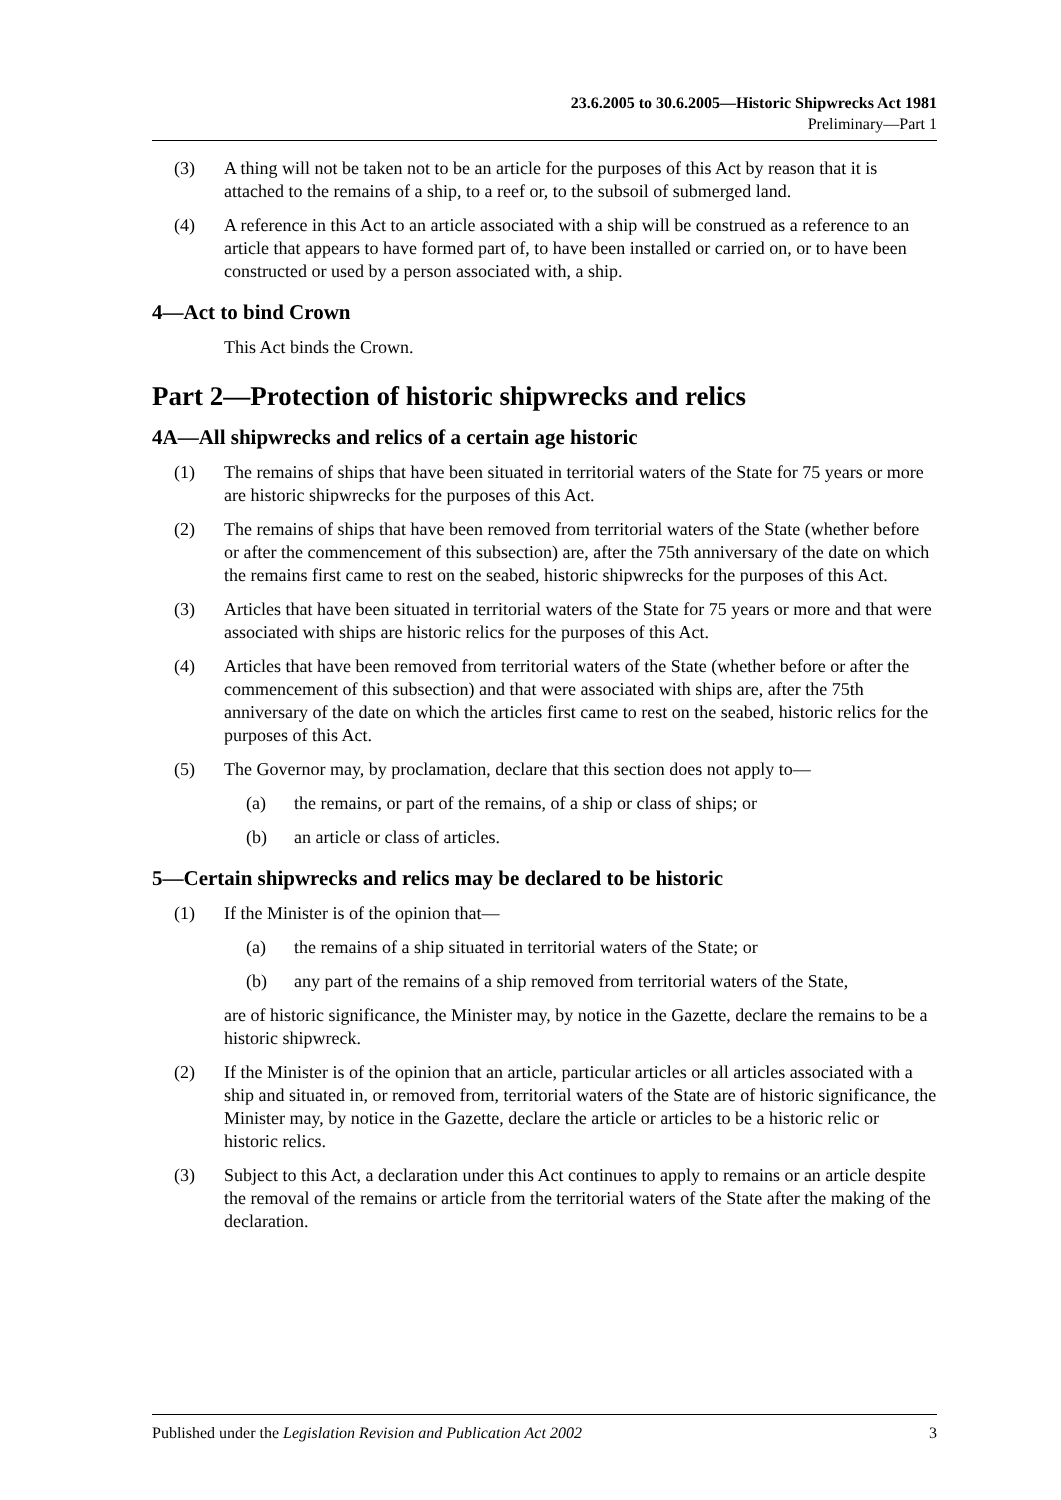23.6.2005 to 30.6.2005—Historic Shipwrecks Act 1981
Preliminary—Part 1
(3) A thing will not be taken not to be an article for the purposes of this Act by reason that it is attached to the remains of a ship, to a reef or, to the subsoil of submerged land.
(4) A reference in this Act to an article associated with a ship will be construed as a reference to an article that appears to have formed part of, to have been installed or carried on, or to have been constructed or used by a person associated with, a ship.
4—Act to bind Crown
This Act binds the Crown.
Part 2—Protection of historic shipwrecks and relics
4A—All shipwrecks and relics of a certain age historic
(1) The remains of ships that have been situated in territorial waters of the State for 75 years or more are historic shipwrecks for the purposes of this Act.
(2) The remains of ships that have been removed from territorial waters of the State (whether before or after the commencement of this subsection) are, after the 75th anniversary of the date on which the remains first came to rest on the seabed, historic shipwrecks for the purposes of this Act.
(3) Articles that have been situated in territorial waters of the State for 75 years or more and that were associated with ships are historic relics for the purposes of this Act.
(4) Articles that have been removed from territorial waters of the State (whether before or after the commencement of this subsection) and that were associated with ships are, after the 75th anniversary of the date on which the articles first came to rest on the seabed, historic relics for the purposes of this Act.
(5) The Governor may, by proclamation, declare that this section does not apply to—
(a) the remains, or part of the remains, of a ship or class of ships; or
(b) an article or class of articles.
5—Certain shipwrecks and relics may be declared to be historic
(1) If the Minister is of the opinion that—
(a) the remains of a ship situated in territorial waters of the State; or
(b) any part of the remains of a ship removed from territorial waters of the State,
are of historic significance, the Minister may, by notice in the Gazette, declare the remains to be a historic shipwreck.
(2) If the Minister is of the opinion that an article, particular articles or all articles associated with a ship and situated in, or removed from, territorial waters of the State are of historic significance, the Minister may, by notice in the Gazette, declare the article or articles to be a historic relic or historic relics.
(3) Subject to this Act, a declaration under this Act continues to apply to remains or an article despite the removal of the remains or article from the territorial waters of the State after the making of the declaration.
Published under the Legislation Revision and Publication Act 2002 3